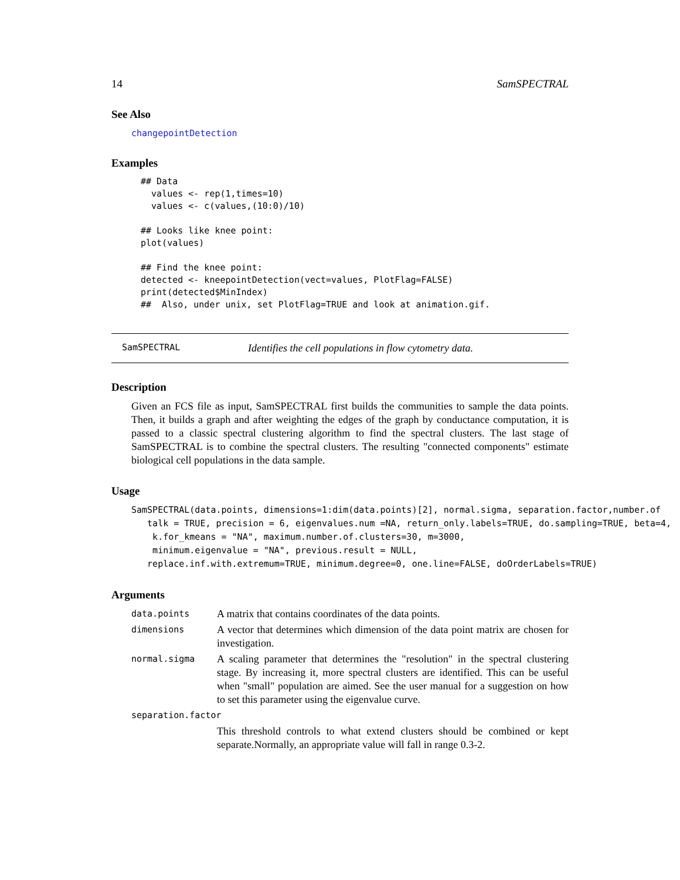14 SamSPECTRAL
See Also
changepointDetection
Examples
## Data values <- rep(1,times=10) values <- c(values,(10:0)/10) ## Looks like knee point: plot(values) ## Find the knee point: detected <- kneepointDetection(vect=values, PlotFlag=FALSE) print(detected$MinIndex) ## Also, under unix, set PlotFlag=TRUE and look at animation.gif.
SamSPECTRAL Identifies the cell populations in flow cytometry data.
Description
Given an FCS file as input, SamSPECTRAL first builds the communities to sample the data points. Then, it builds a graph and after weighting the edges of the graph by conductance computation, it is passed to a classic spectral clustering algorithm to find the spectral clusters. The last stage of SamSPECTRAL is to combine the spectral clusters. The resulting "connected components" estimate biological cell populations in the data sample.
Usage
SamSPECTRAL(data.points, dimensions=1:dim(data.points)[2], normal.sigma, separation.factor,number.of talk = TRUE, precision = 6, eigenvalues.num =NA, return_only.labels=TRUE, do.sampling=TRUE, beta=4, k.for_kmeans = "NA", maximum.number.of.clusters=30, m=3000, minimum.eigenvalue = "NA", previous.result = NULL, replace.inf.with.extremum=TRUE, minimum.degree=0, one.line=FALSE, doOrderLabels=TRUE)
Arguments
data.points A matrix that contains coordinates of the data points.
dimensions A vector that determines which dimension of the data point matrix are chosen for investigation.
normal.sigma A scaling parameter that determines the "resolution" in the spectral clustering stage. By increasing it, more spectral clusters are identified. This can be useful when "small" population are aimed. See the user manual for a suggestion on how to set this parameter using the eigenvalue curve.
separation.factor
This threshold controls to what extend clusters should be combined or kept separate.Normally, an appropriate value will fall in range 0.3-2.